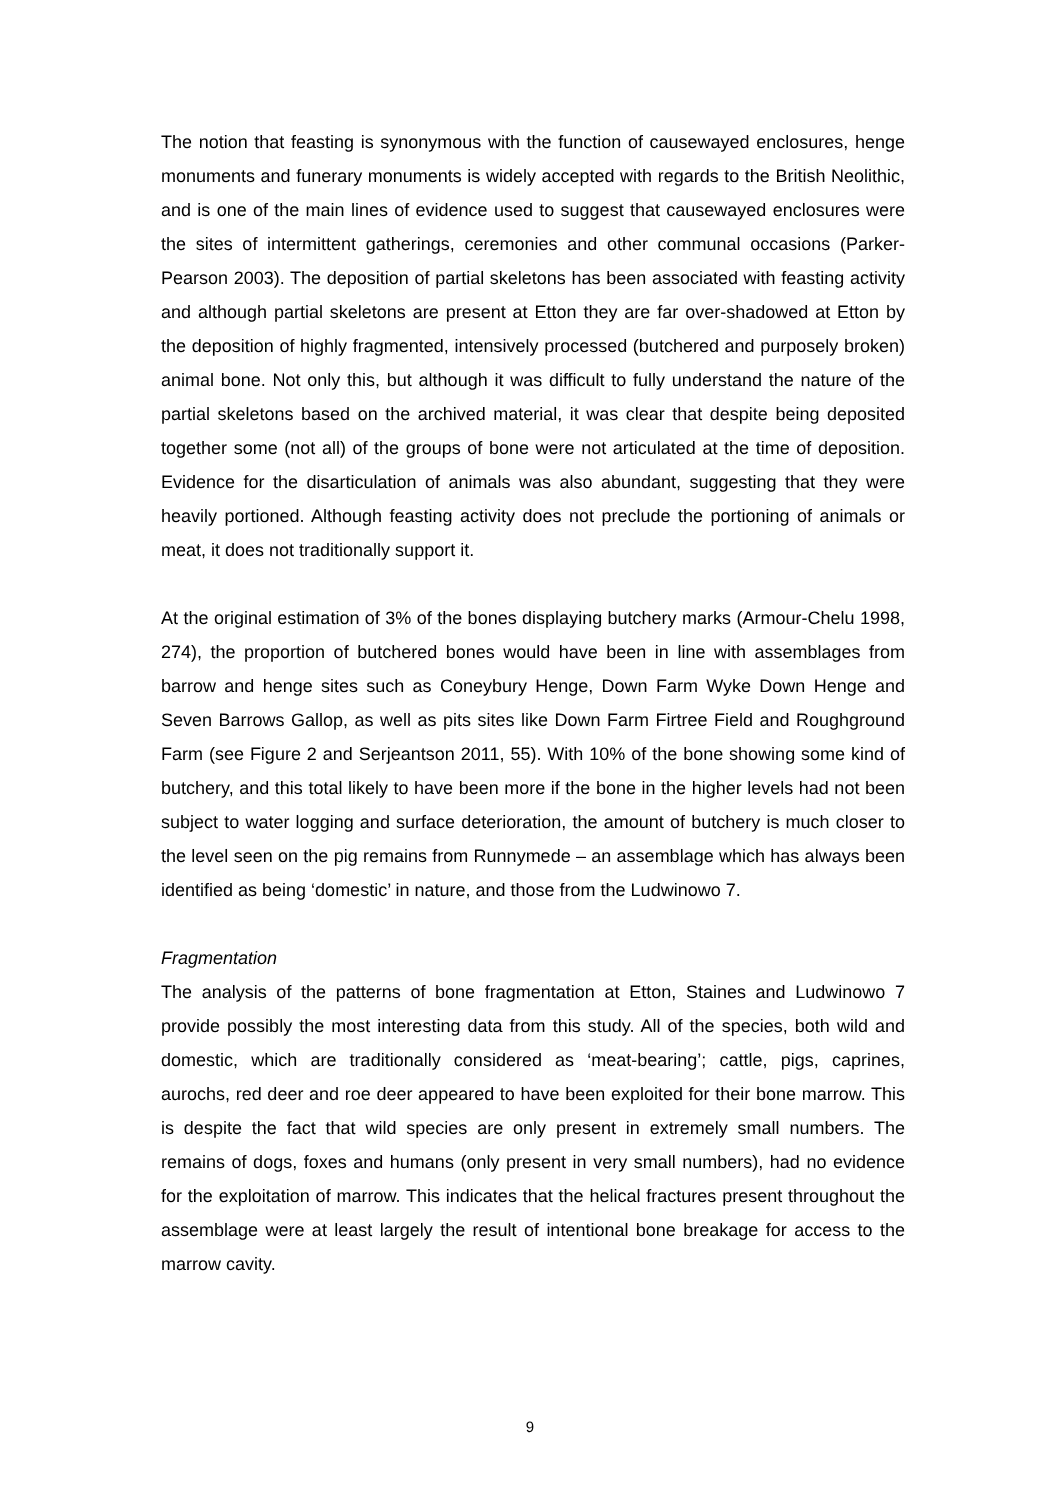The notion that feasting is synonymous with the function of causewayed enclosures, henge monuments and funerary monuments is widely accepted with regards to the British Neolithic, and is one of the main lines of evidence used to suggest that causewayed enclosures were the sites of intermittent gatherings, ceremonies and other communal occasions (Parker-Pearson 2003). The deposition of partial skeletons has been associated with feasting activity and although partial skeletons are present at Etton they are far over-shadowed at Etton by the deposition of highly fragmented, intensively processed (butchered and purposely broken) animal bone. Not only this, but although it was difficult to fully understand the nature of the partial skeletons based on the archived material, it was clear that despite being deposited together some (not all) of the groups of bone were not articulated at the time of deposition. Evidence for the disarticulation of animals was also abundant, suggesting that they were heavily portioned. Although feasting activity does not preclude the portioning of animals or meat, it does not traditionally support it.
At the original estimation of 3% of the bones displaying butchery marks (Armour-Chelu 1998, 274), the proportion of butchered bones would have been in line with assemblages from barrow and henge sites such as Coneybury Henge, Down Farm Wyke Down Henge and Seven Barrows Gallop, as well as pits sites like Down Farm Firtree Field and Roughground Farm (see Figure 2 and Serjeantson 2011, 55). With 10% of the bone showing some kind of butchery, and this total likely to have been more if the bone in the higher levels had not been subject to water logging and surface deterioration, the amount of butchery is much closer to the level seen on the pig remains from Runnymede – an assemblage which has always been identified as being ‘domestic’ in nature, and those from the Ludwinowo 7.
Fragmentation
The analysis of the patterns of bone fragmentation at Etton, Staines and Ludwinowo 7 provide possibly the most interesting data from this study. All of the species, both wild and domestic, which are traditionally considered as ‘meat-bearing’; cattle, pigs, caprines, aurochs, red deer and roe deer appeared to have been exploited for their bone marrow. This is despite the fact that wild species are only present in extremely small numbers. The remains of dogs, foxes and humans (only present in very small numbers), had no evidence for the exploitation of marrow. This indicates that the helical fractures present throughout the assemblage were at least largely the result of intentional bone breakage for access to the marrow cavity.
9